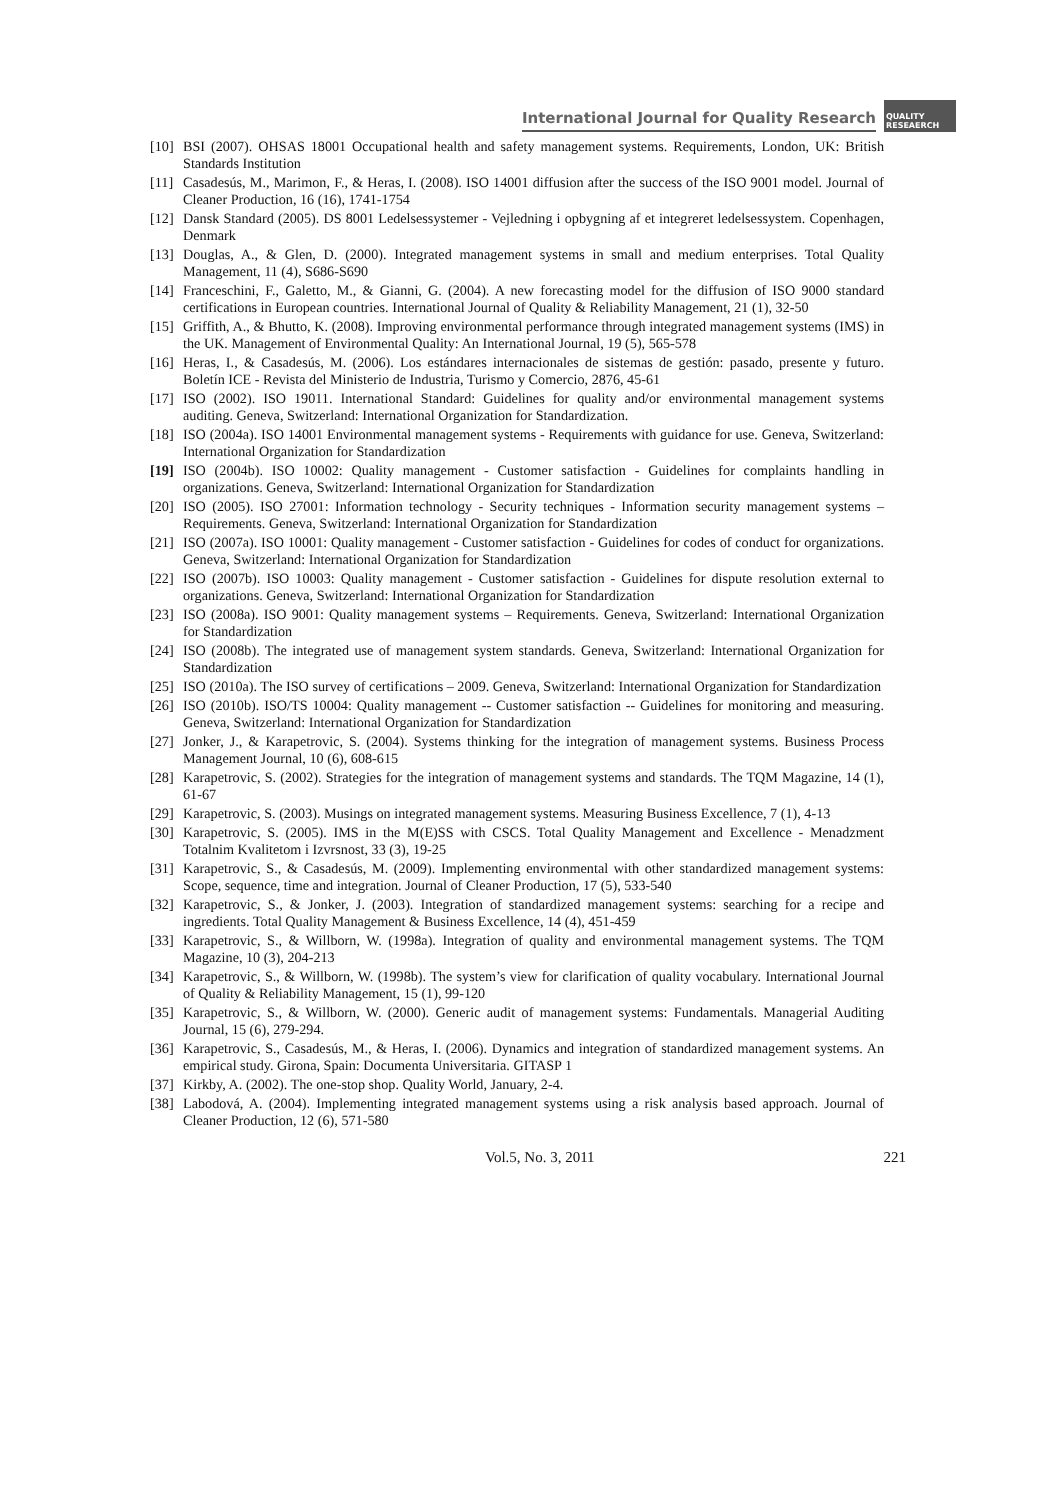International Journal for Quality Research
QUALITY RESEAERCH
[10] BSI (2007). OHSAS 18001 Occupational health and safety management systems. Requirements, London, UK: British Standards Institution
[11] Casadesús, M., Marimon, F., & Heras, I. (2008). ISO 14001 diffusion after the success of the ISO 9001 model. Journal of Cleaner Production, 16 (16), 1741-1754
[12] Dansk Standard (2005). DS 8001 Ledelsessystemer - Vejledning i opbygning af et integreret ledelsessystem. Copenhagen, Denmark
[13] Douglas, A., & Glen, D. (2000). Integrated management systems in small and medium enterprises. Total Quality Management, 11 (4), S686-S690
[14] Franceschini, F., Galetto, M., & Gianni, G. (2004). A new forecasting model for the diffusion of ISO 9000 standard certifications in European countries. International Journal of Quality & Reliability Management, 21 (1), 32-50
[15] Griffith, A., & Bhutto, K. (2008). Improving environmental performance through integrated management systems (IMS) in the UK. Management of Environmental Quality: An International Journal, 19 (5), 565-578
[16] Heras, I., & Casadesús, M. (2006). Los estándares internacionales de sistemas de gestión: pasado, presente y futuro. Boletín ICE - Revista del Ministerio de Industria, Turismo y Comercio, 2876, 45-61
[17] ISO (2002). ISO 19011. International Standard: Guidelines for quality and/or environmental management systems auditing. Geneva, Switzerland: International Organization for Standardization.
[18] ISO (2004a). ISO 14001 Environmental management systems - Requirements with guidance for use. Geneva, Switzerland: International Organization for Standardization
[19] ISO (2004b). ISO 10002: Quality management - Customer satisfaction - Guidelines for complaints handling in organizations. Geneva, Switzerland: International Organization for Standardization
[20] ISO (2005). ISO 27001: Information technology - Security techniques - Information security management systems – Requirements. Geneva, Switzerland: International Organization for Standardization
[21] ISO (2007a). ISO 10001: Quality management - Customer satisfaction - Guidelines for codes of conduct for organizations. Geneva, Switzerland: International Organization for Standardization
[22] ISO (2007b). ISO 10003: Quality management - Customer satisfaction - Guidelines for dispute resolution external to organizations. Geneva, Switzerland: International Organization for Standardization
[23] ISO (2008a). ISO 9001: Quality management systems – Requirements. Geneva, Switzerland: International Organization for Standardization
[24] ISO (2008b). The integrated use of management system standards. Geneva, Switzerland: International Organization for Standardization
[25] ISO (2010a). The ISO survey of certifications – 2009. Geneva, Switzerland: International Organization for Standardization
[26] ISO (2010b). ISO/TS 10004: Quality management -- Customer satisfaction -- Guidelines for monitoring and measuring. Geneva, Switzerland: International Organization for Standardization
[27] Jonker, J., & Karapetrovic, S. (2004). Systems thinking for the integration of management systems. Business Process Management Journal, 10 (6), 608-615
[28] Karapetrovic, S. (2002). Strategies for the integration of management systems and standards. The TQM Magazine, 14 (1), 61-67
[29] Karapetrovic, S. (2003). Musings on integrated management systems. Measuring Business Excellence, 7 (1), 4-13
[30] Karapetrovic, S. (2005). IMS in the M(E)SS with CSCS. Total Quality Management and Excellence - Menadzment Totalnim Kvalitetom i Izvrsnost, 33 (3), 19-25
[31] Karapetrovic, S., & Casadesús, M. (2009). Implementing environmental with other standardized management systems: Scope, sequence, time and integration. Journal of Cleaner Production, 17 (5), 533-540
[32] Karapetrovic, S., & Jonker, J. (2003). Integration of standardized management systems: searching for a recipe and ingredients. Total Quality Management & Business Excellence, 14 (4), 451-459
[33] Karapetrovic, S., & Willborn, W. (1998a). Integration of quality and environmental management systems. The TQM Magazine, 10 (3), 204-213
[34] Karapetrovic, S., & Willborn, W. (1998b). The system’s view for clarification of quality vocabulary. International Journal of Quality & Reliability Management, 15 (1), 99-120
[35] Karapetrovic, S., & Willborn, W. (2000). Generic audit of management systems: Fundamentals. Managerial Auditing Journal, 15 (6), 279-294.
[36] Karapetrovic, S., Casadesús, M., & Heras, I. (2006). Dynamics and integration of standardized management systems. An empirical study. Girona, Spain: Documenta Universitaria. GITASP 1
[37] Kirkby, A. (2002). The one-stop shop. Quality World, January, 2-4.
[38] Labodová, A. (2004). Implementing integrated management systems using a risk analysis based approach. Journal of Cleaner Production, 12 (6), 571-580
Vol.5, No. 3, 2011 221